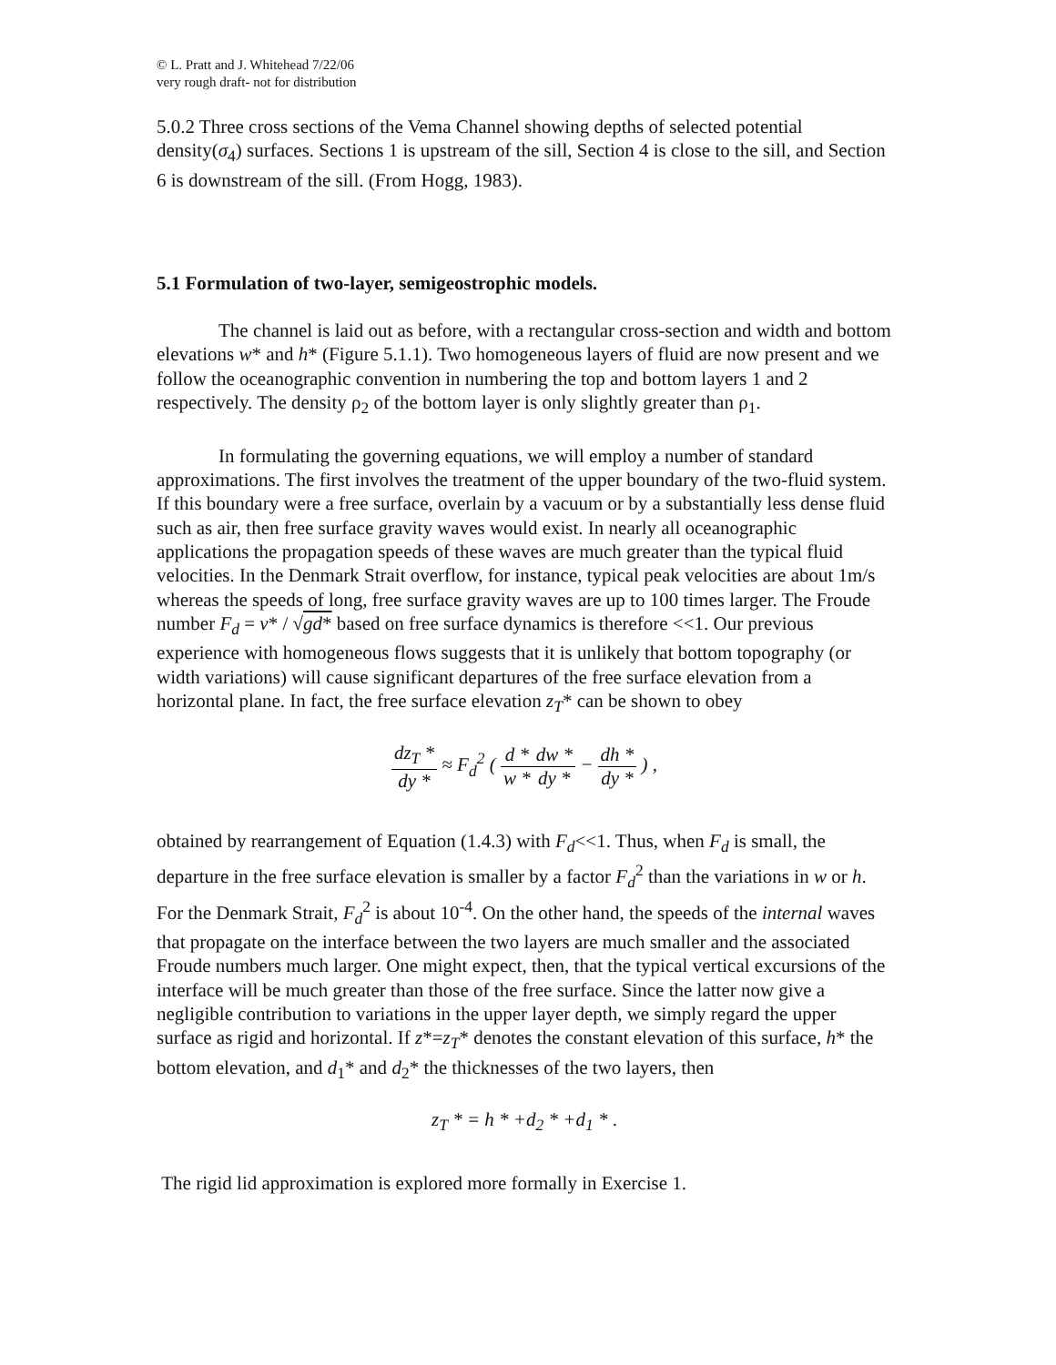© L. Pratt and J. Whitehead 7/22/06
very rough draft- not for distribution
5.0.2 Three cross sections of the Vema Channel showing depths of selected potential density(σ<sub>4</sub>) surfaces. Sections 1 is upstream of the sill, Section 4 is close to the sill, and Section 6 is downstream of the sill. (From Hogg, 1983).
5.1 Formulation of two-layer, semigeostrophic models.
The channel is laid out as before, with a rectangular cross-section and width and bottom elevations w* and h* (Figure 5.1.1). Two homogeneous layers of fluid are now present and we follow the oceanographic convention in numbering the top and bottom layers 1 and 2 respectively. The density ρ<sub>2</sub> of the bottom layer is only slightly greater than ρ<sub>1</sub>.
In formulating the governing equations, we will employ a number of standard approximations. The first involves the treatment of the upper boundary of the two-fluid system. If this boundary were a free surface, overlain by a vacuum or by a substantially less dense fluid such as air, then free surface gravity waves would exist. In nearly all oceanographic applications the propagation speeds of these waves are much greater than the typical fluid velocities. In the Denmark Strait overflow, for instance, typical peak velocities are about 1m/s whereas the speeds of long, free surface gravity waves are up to 100 times larger. The Froude number F<sub>d</sub> = v* / √gd* based on free surface dynamics is therefore <<1. Our previous experience with homogeneous flows suggests that it is unlikely that bottom topography (or width variations) will cause significant departures of the free surface elevation from a horizontal plane. In fact, the free surface elevation z<sub>T</sub>* can be shown to obey
dz<sub>T</sub> * dy * ≈ F<sub>d</sub><sup>2</sup> ( d * w *dw * dy * − dh * dy * ) ,
obtained by rearrangement of Equation (1.4.3) with F<sub>d</sub><<1. Thus, when F<sub>d</sub> is small, the departure in the free surface elevation is smaller by a factor F<sub>d</sub><sup>2</sup> than the variations in w or h. For the Denmark Strait, F<sub>d</sub><sup>2</sup> is about 10<sup>-4</sup>. On the other hand, the speeds of the internal waves that propagate on the interface between the two layers are much smaller and the associated Froude numbers much larger. One might expect, then, that the typical vertical excursions of the interface will be much greater than those of the free surface. Since the latter now give a negligible contribution to variations in the upper layer depth, we simply regard the upper surface as rigid and horizontal. If z*=z<sub>T</sub>* denotes the constant elevation of this surface, h* the bottom elevation, and d<sub>1</sub>* and d<sub>2</sub>* the thicknesses of the two layers, then
z<sub>T</sub> * = h * +d<sub>2</sub> * +d<sub>1</sub> * .
The rigid lid approximation is explored more formally in Exercise 1.